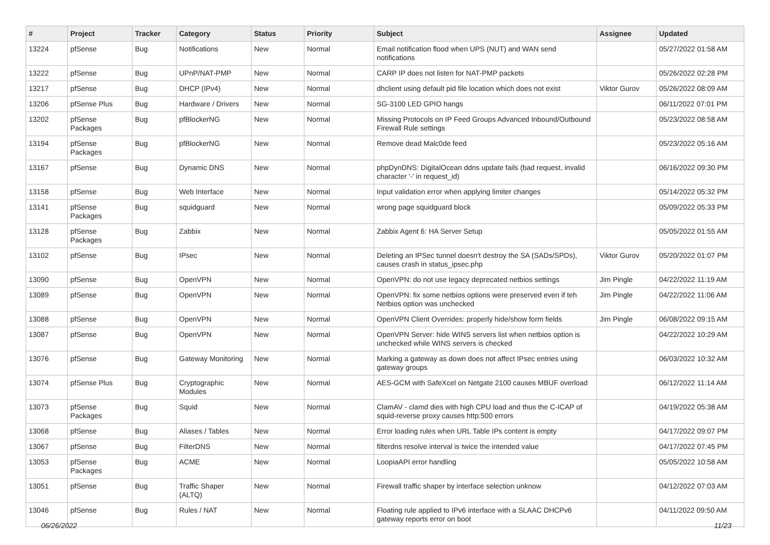| # | Project | Tracker | Category | Status | Priority | Subject | Assignee | Updated |
| --- | --- | --- | --- | --- | --- | --- | --- | --- |
| 13224 | pfSense | Bug | Notifications | New | Normal | Email notification flood when UPS (NUT) and WAN send notifications | | 05/27/2022 01:58 AM |
| 13222 | pfSense | Bug | UPnP/NAT-PMP | New | Normal | CARP IP does not listen for NAT-PMP packets | | 05/26/2022 02:28 PM |
| 13217 | pfSense | Bug | DHCP (IPv4) | New | Normal | dhclient using default pid file location which does not exist | Viktor Gurov | 05/26/2022 08:09 AM |
| 13206 | pfSense Plus | Bug | Hardware / Drivers | New | Normal | SG-3100 LED GPIO hangs | | 06/11/2022 07:01 PM |
| 13202 | pfSense Packages | Bug | pfBlockerNG | New | Normal | Missing Protocols on IP Feed Groups Advanced Inbound/Outbound Firewall Rule settings | | 05/23/2022 08:58 AM |
| 13194 | pfSense Packages | Bug | pfBlockerNG | New | Normal | Remove dead Malc0de feed | | 05/23/2022 05:16 AM |
| 13167 | pfSense | Bug | Dynamic DNS | New | Normal | phpDynDNS: DigitalOcean ddns update fails (bad request, invalid character '-' in request_id) | | 06/16/2022 09:30 PM |
| 13158 | pfSense | Bug | Web Interface | New | Normal | Input validation error when applying limiter changes | | 05/14/2022 05:32 PM |
| 13141 | pfSense Packages | Bug | squidguard | New | Normal | wrong page squidguard block | | 05/09/2022 05:33 PM |
| 13128 | pfSense Packages | Bug | Zabbix | New | Normal | Zabbix Agent 6: HA Server Setup | | 05/05/2022 01:55 AM |
| 13102 | pfSense | Bug | IPsec | New | Normal | Deleting an IPSec tunnel doesn't destroy the SA (SADs/SPDs), causes crash in status_ipsec.php | Viktor Gurov | 05/20/2022 01:07 PM |
| 13090 | pfSense | Bug | OpenVPN | New | Normal | OpenVPN: do not use legacy deprecated netbios settings | Jim Pingle | 04/22/2022 11:19 AM |
| 13089 | pfSense | Bug | OpenVPN | New | Normal | OpenVPN: fix some netbios options were preserved even if teh Netbios option was unchecked | Jim Pingle | 04/22/2022 11:06 AM |
| 13088 | pfSense | Bug | OpenVPN | New | Normal | OpenVPN Client Overrides: properly hide/show form fields | Jim Pingle | 06/08/2022 09:15 AM |
| 13087 | pfSense | Bug | OpenVPN | New | Normal | OpenVPN Server: hide WINS servers list when netbios option is unchecked while WINS servers is checked | | 04/22/2022 10:29 AM |
| 13076 | pfSense | Bug | Gateway Monitoring | New | Normal | Marking a gateway as down does not affect IPsec entries using gateway groups | | 06/03/2022 10:32 AM |
| 13074 | pfSense Plus | Bug | Cryptographic Modules | New | Normal | AES-GCM with SafeXcel on Netgate 2100 causes MBUF overload | | 06/12/2022 11:14 AM |
| 13073 | pfSense Packages | Bug | Squid | New | Normal | ClamAV - clamd dies with high CPU load and thus the C-ICAP of squid-reverse proxy causes http:500 errors | | 04/19/2022 05:38 AM |
| 13068 | pfSense | Bug | Aliases / Tables | New | Normal | Error loading rules when URL Table IPs content is empty | | 04/17/2022 09:07 PM |
| 13067 | pfSense | Bug | FilterDNS | New | Normal | filterdns resolve interval is twice the intended value | | 04/17/2022 07:45 PM |
| 13053 | pfSense Packages | Bug | ACME | New | Normal | LoopiaAPI error handling | | 05/05/2022 10:58 AM |
| 13051 | pfSense | Bug | Traffic Shaper (ALTQ) | New | Normal | Firewall traffic shaper by interface selection unknow | | 04/12/2022 07:03 AM |
| 13046 | pfSense | Bug | Rules / NAT | New | Normal | Floating rule applied to IPv6 interface with a SLAAC DHCPv6 gateway reports error on boot | | 04/11/2022 09:50 AM |
06/26/2022 11/23